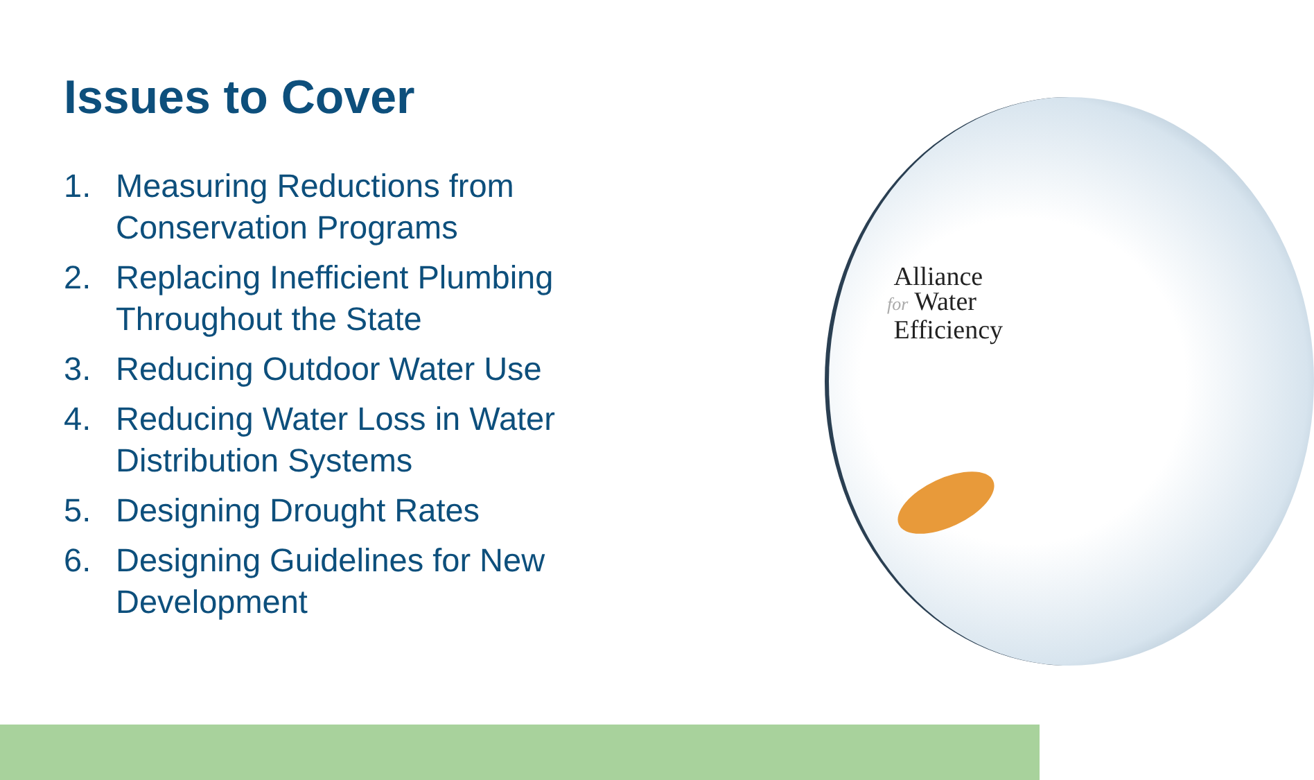Alliance
for Water
Efficiency
Issues to Cover
1. Measuring Reductions from Conservation Programs
2. Replacing Inefficient Plumbing Throughout the State
3. Reducing Outdoor Water Use
4. Reducing Water Loss in Water Distribution Systems
5. Designing Drought Rates
6. Designing Guidelines for New Development